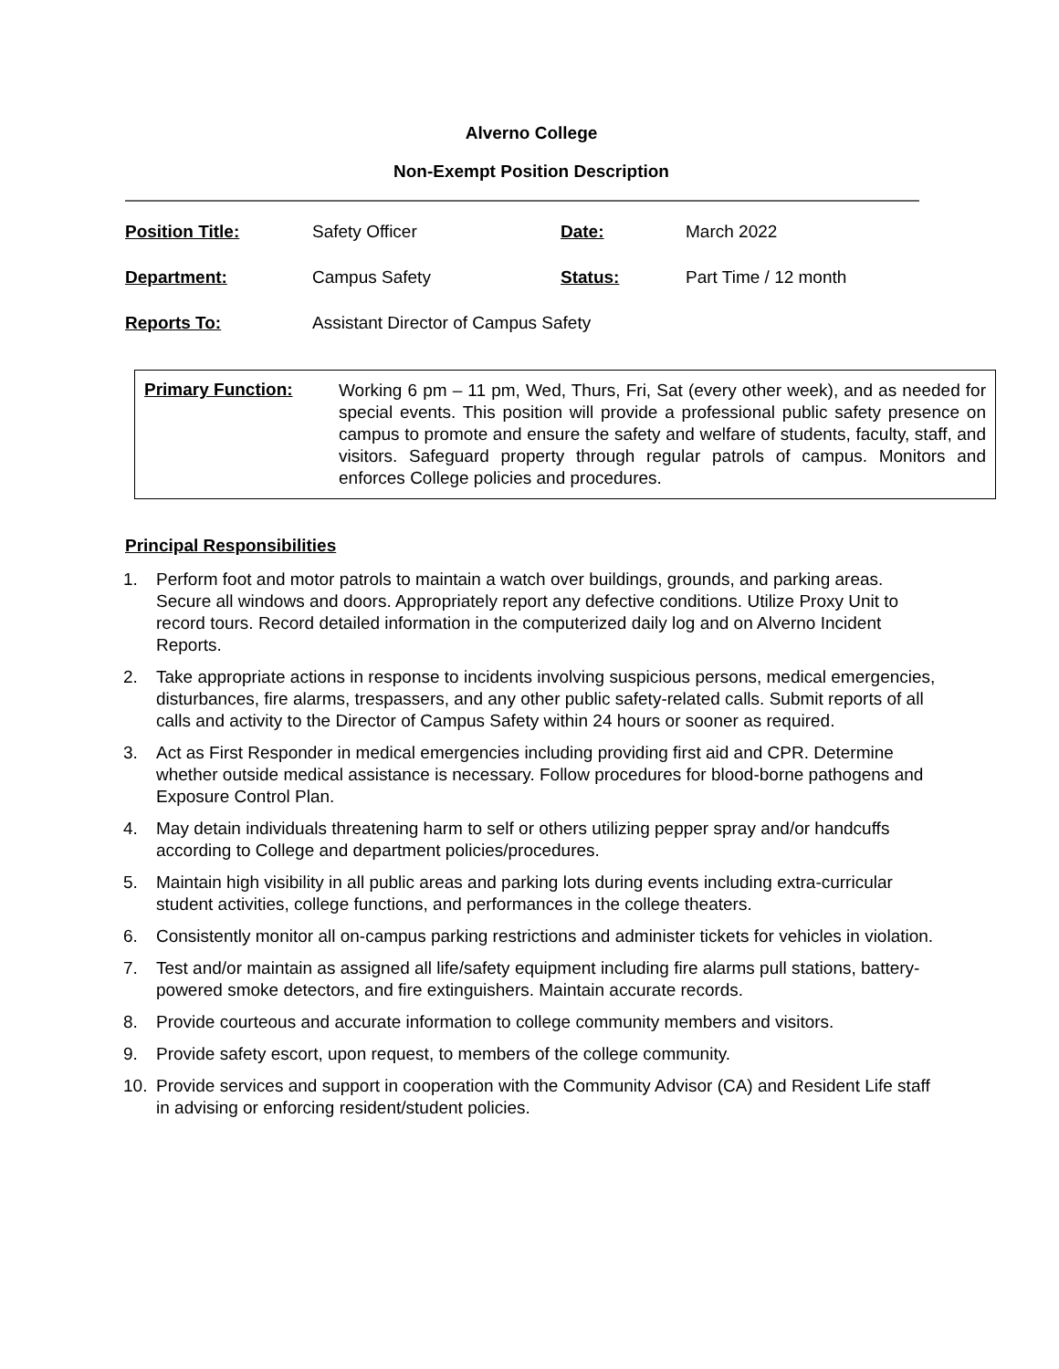Alverno College
Non-Exempt Position Description
| Position Title: | Safety Officer | Date: | March 2022 |
| Department: | Campus Safety | Status: | Part Time / 12 month |
| Reports To: | Assistant Director of Campus Safety | | |
Primary Function:
Working 6 pm – 11 pm, Wed, Thurs, Fri, Sat (every other week), and as needed for special events. This position will provide a professional public safety presence on campus to promote and ensure the safety and welfare of students, faculty, staff, and visitors. Safeguard property through regular patrols of campus. Monitors and enforces College policies and procedures.
Principal Responsibilities
1. Perform foot and motor patrols to maintain a watch over buildings, grounds, and parking areas. Secure all windows and doors. Appropriately report any defective conditions. Utilize Proxy Unit to record tours. Record detailed information in the computerized daily log and on Alverno Incident Reports.
2. Take appropriate actions in response to incidents involving suspicious persons, medical emergencies, disturbances, fire alarms, trespassers, and any other public safety-related calls. Submit reports of all calls and activity to the Director of Campus Safety within 24 hours or sooner as required.
3. Act as First Responder in medical emergencies including providing first aid and CPR. Determine whether outside medical assistance is necessary. Follow procedures for blood-borne pathogens and Exposure Control Plan.
4. May detain individuals threatening harm to self or others utilizing pepper spray and/or handcuffs according to College and department policies/procedures.
5. Maintain high visibility in all public areas and parking lots during events including extra-curricular student activities, college functions, and performances in the college theaters.
6. Consistently monitor all on-campus parking restrictions and administer tickets for vehicles in violation.
7. Test and/or maintain as assigned all life/safety equipment including fire alarms pull stations, battery-powered smoke detectors, and fire extinguishers. Maintain accurate records.
8. Provide courteous and accurate information to college community members and visitors.
9. Provide safety escort, upon request, to members of the college community.
10. Provide services and support in cooperation with the Community Advisor (CA) and Resident Life staff in advising or enforcing resident/student policies.